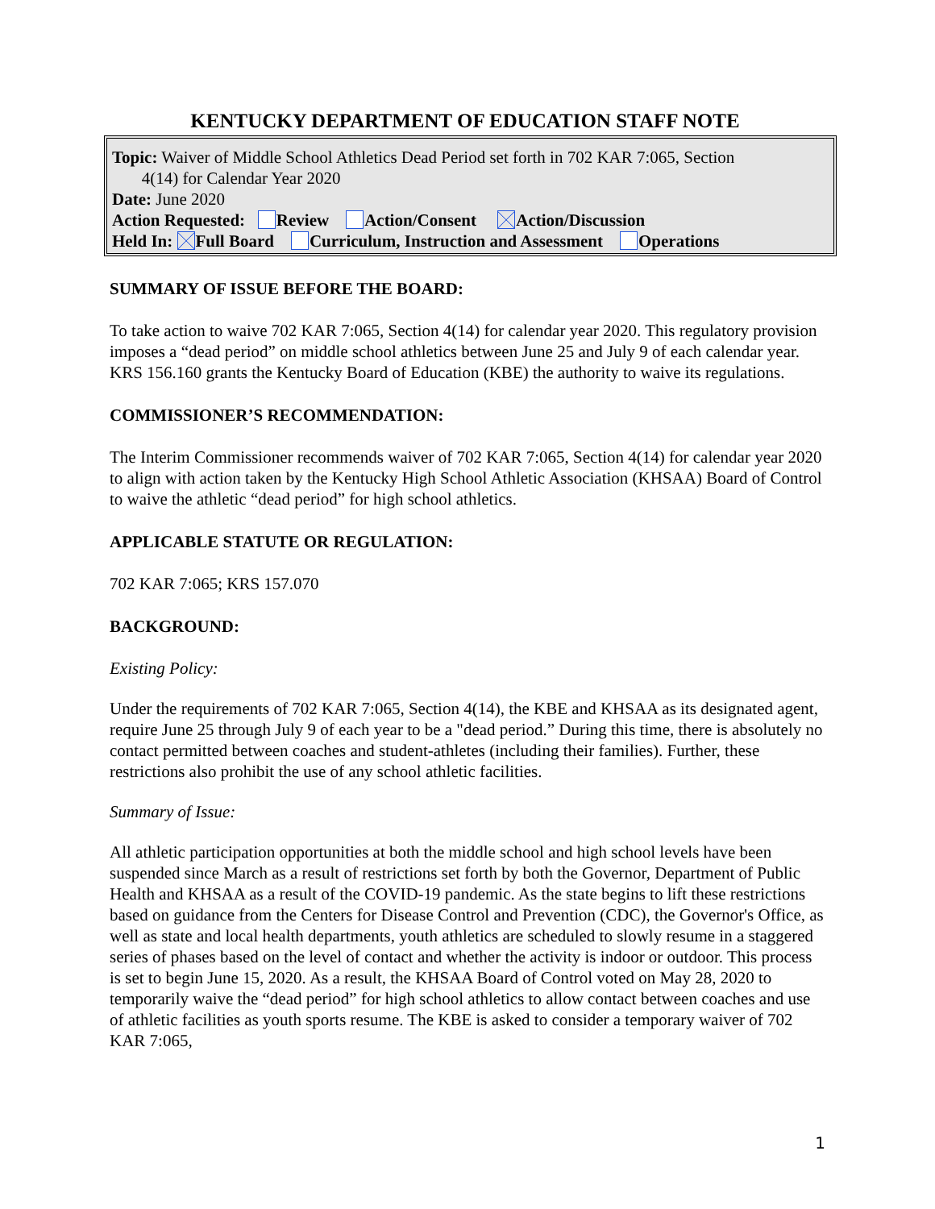KENTUCKY DEPARTMENT OF EDUCATION STAFF NOTE
Topic: Waiver of Middle School Athletics Dead Period set forth in 702 KAR 7:065, Section
4(14) for Calendar Year 2020
Date: June 2020
Action Requested: Review Action/Consent Action/Discussion
Held In: Full Board Curriculum, Instruction and Assessment Operations
SUMMARY OF ISSUE BEFORE THE BOARD:
To take action to waive 702 KAR 7:065, Section 4(14) for calendar year 2020. This regulatory provision imposes a “dead period” on middle school athletics between June 25 and July 9 of each calendar year. KRS 156.160 grants the Kentucky Board of Education (KBE) the authority to waive its regulations.
COMMISSIONER’S RECOMMENDATION:
The Interim Commissioner recommends waiver of 702 KAR 7:065, Section 4(14) for calendar year 2020 to align with action taken by the Kentucky High School Athletic Association (KHSAA) Board of Control to waive the athletic “dead period” for high school athletics.
APPLICABLE STATUTE OR REGULATION:
702 KAR 7:065; KRS 157.070
BACKGROUND:
Existing Policy:
Under the requirements of 702 KAR 7:065, Section 4(14), the KBE and KHSAA as its designated agent, require June 25 through July 9 of each year to be a "dead period.” During this time, there is absolutely no contact permitted between coaches and student-athletes (including their families). Further, these restrictions also prohibit the use of any school athletic facilities.
Summary of Issue:
All athletic participation opportunities at both the middle school and high school levels have been suspended since March as a result of restrictions set forth by both the Governor, Department of Public Health and KHSAA as a result of the COVID-19 pandemic. As the state begins to lift these restrictions based on guidance from the Centers for Disease Control and Prevention (CDC), the Governor's Office, as well as state and local health departments, youth athletics are scheduled to slowly resume in a staggered series of phases based on the level of contact and whether the activity is indoor or outdoor. This process is set to begin June 15, 2020. As a result, the KHSAA Board of Control voted on May 28, 2020 to temporarily waive the “dead period” for high school athletics to allow contact between coaches and use of athletic facilities as youth sports resume. The KBE is asked to consider a temporary waiver of 702 KAR 7:065,
1